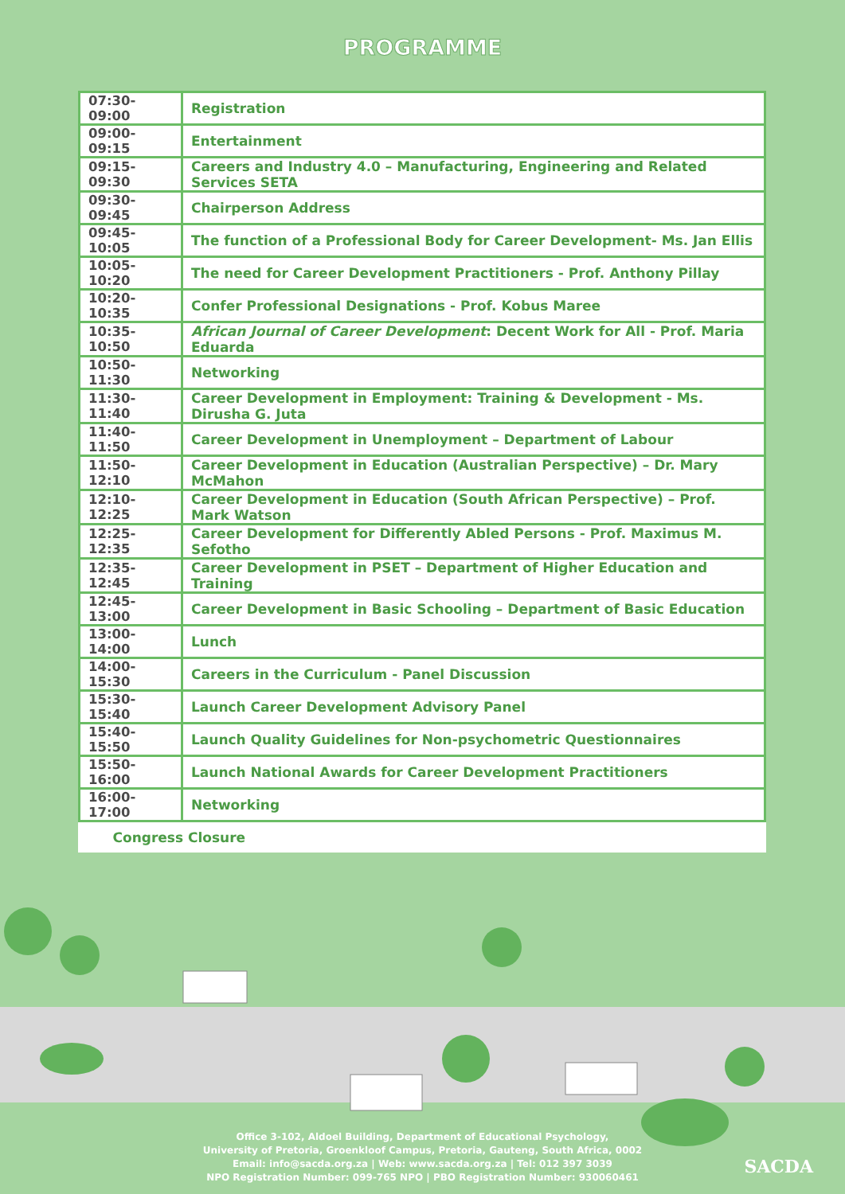PROGRAMME
| 07:30-09:00 | Registration |
| 09:00-09:15 | Entertainment |
| 09:15-09:30 | Careers and Industry 4.0 – Manufacturing, Engineering and Related Services SETA |
| 09:30-09:45 | Chairperson Address |
| 09:45-10:05 | The function of a Professional Body for Career Development- Ms. Jan Ellis |
| 10:05-10:20 | The need for Career Development Practitioners - Prof. Anthony Pillay |
| 10:20-10:35 | Confer Professional Designations - Prof. Kobus Maree |
| 10:35-10:50 | African Journal of Career Development : Decent Work for All - Prof. Maria Eduarda |
| 10:50-11:30 | Networking |
| 11:30-11:40 | Career Development in Employment: Training & Development - Ms. Dirusha G. Juta |
| 11:40-11:50 | Career Development in Unemployment – Department of Labour |
| 11:50-12:10 | Career Development in Education (Australian Perspective) – Dr. Mary McMahon |
| 12:10-12:25 | Career Development in Education (South African Perspective) – Prof. Mark Watson |
| 12:25-12:35 | Career Development for Differently Abled Persons - Prof. Maximus M. Sefotho |
| 12:35-12:45 | Career Development in PSET – Department of Higher Education and Training |
| 12:45-13:00 | Career Development in Basic Schooling – Department of Basic Education |
| 13:00-14:00 | Lunch |
| 14:00-15:30 | Careers in the Curriculum - Panel Discussion |
| 15:30-15:40 | Launch Career Development Advisory Panel |
| 15:40-15:50 | Launch Quality Guidelines for Non-psychometric Questionnaires |
| 15:50-16:00 | Launch National Awards for Career Development Practitioners |
| 16:00-17:00 | Networking |
| Congress Closure | |
Office 3-102, Aldoel Building, Department of Educational Psychology,
University of Pretoria, Groenkloof Campus, Pretoria, Gauteng, South Africa, 0002
Email: info@sacda.org.za | Web: www.sacda.org.za | Tel: 012 397 3039
NPO Registration Number: 099-765 NPO | PBO Registration Number: 930060461
SACDA